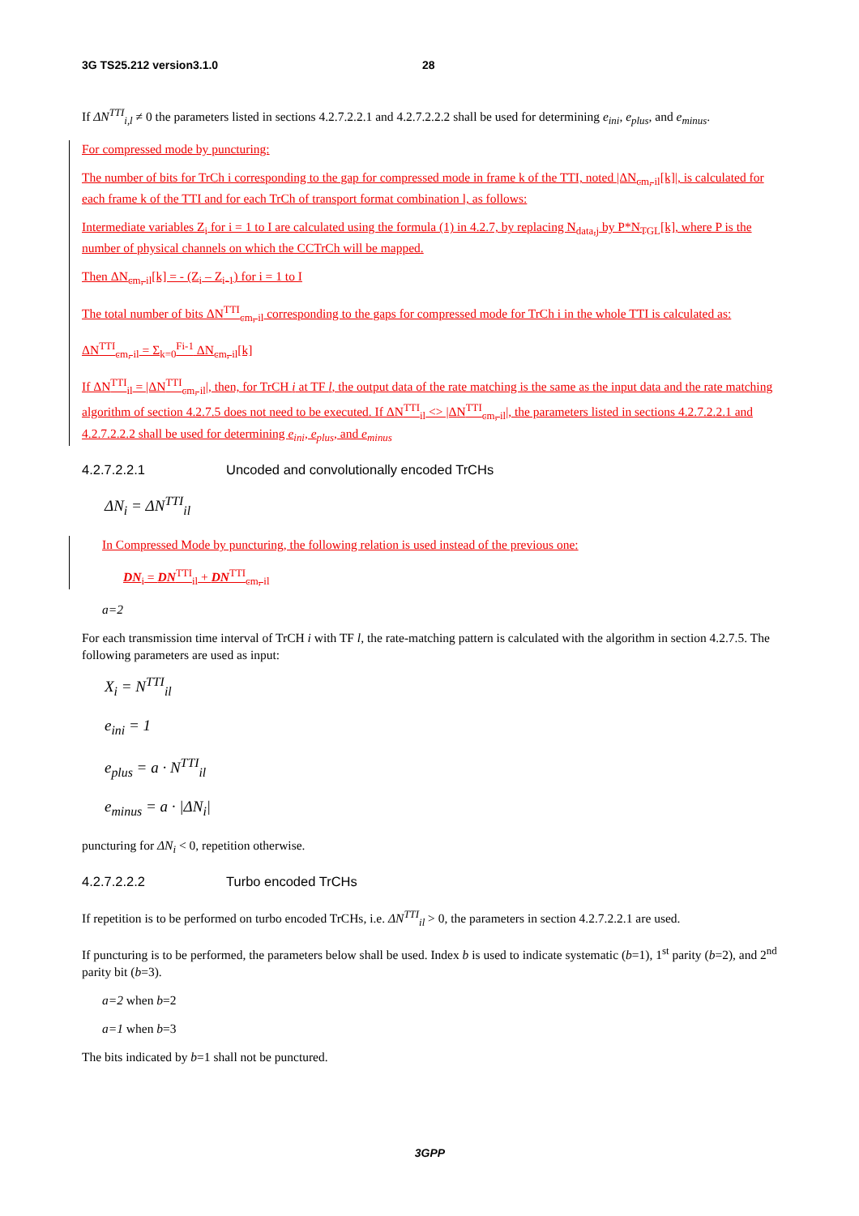3G TS25.212 version3.1.0 28
If ΔN<sup>TTI</sup><sub>i,l</sub> ≠ 0 the parameters listed in sections 4.2.7.2.2.1 and 4.2.7.2.2.2 shall be used for determining e<sub>ini</sub>, e<sub>plus</sub>, and e<sub>minus</sub>.
For compressed mode by puncturing:
The number of bits for TrCh i corresponding to the gap for compressed mode in frame k of the TTI, noted |ΔN<sub>cm, il</sub>[k]|, is calculated for each frame k of the TTI and for each TrCh of transport format combination l, as follows:
Intermediate variables Z<sub>i</sub> for i = 1 to I are calculated using the formula (1) in 4.2.7, by replacing N<sub>data,j</sub> by P*N<sub>TGL</sub>[k], where P is the number of physical channels on which the CCTrCh will be mapped.
Then ΔN<sub>cm, il</sub>[k] = - (Z<sub>i</sub> – Z<sub>i-1</sub>) for i = 1 to I
The total number of bits ΔN<sup>TTI</sup><sub>cm, il</sub> corresponding to the gaps for compressed mode for TrCh i in the whole TTI is calculated as:
ΔN<sup>TTI</sup><sub>cm, il</sub> = Σ<sub>k=0</sub><sup>Fi-1</sup> ΔN<sub>cm, il</sub>[k]
If ΔN<sup>TTI</sup><sub>il</sub> = |ΔN<sup>TTI</sup><sub>cm, il</sub>|, then, for TrCH i at TF l, the output data of the rate matching is the same as the input data and the rate matching algorithm of section 4.2.7.5 does not need to be executed. If ΔN<sup>TTI</sup><sub>il</sub> <> |ΔN<sup>TTI</sup><sub>cm, il</sub>|, the parameters listed in sections 4.2.7.2.2.1 and 4.2.7.2.2.2 shall be used for determining e<sub>ini</sub>, e<sub>plus</sub>, and e<sub>minus</sub>
4.2.7.2.2.1 Uncoded and convolutionally encoded TrCHs
ΔN<sub>i</sub> = ΔN<sup>TTI</sup><sub>il</sub>
In Compressed Mode by puncturing, the following relation is used instead of the previous one:
DN<sub>i</sub> = DN<sup>TTI</sup><sub>il</sub> + DN<sup>TTI</sup><sub>cm, il</sub>
a=2
For each transmission time interval of TrCH i with TF l, the rate-matching pattern is calculated with the algorithm in section 4.2.7.5. The following parameters are used as input:
X<sub>i</sub> = N<sup>TTI</sup><sub>il</sub>
e<sub>ini</sub> = 1
e<sub>plus</sub> = a · N<sup>TTI</sup><sub>il</sub>
e<sub>minus</sub> = a · |ΔN<sub>i</sub>|
puncturing for ΔN<sub>i</sub> < 0, repetition otherwise.
4.2.7.2.2.2 Turbo encoded TrCHs
If repetition is to be performed on turbo encoded TrCHs, i.e. ΔN<sup>TTI</sup><sub>il</sub> > 0, the parameters in section 4.2.7.2.2.1 are used.
If puncturing is to be performed, the parameters below shall be used. Index b is used to indicate systematic (b=1), 1<sup>st</sup> parity (b=2), and 2<sup>nd</sup> parity bit (b=3).
a=2 when b=2
a=1 when b=3
The bits indicated by b=1 shall not be punctured.
3GPP